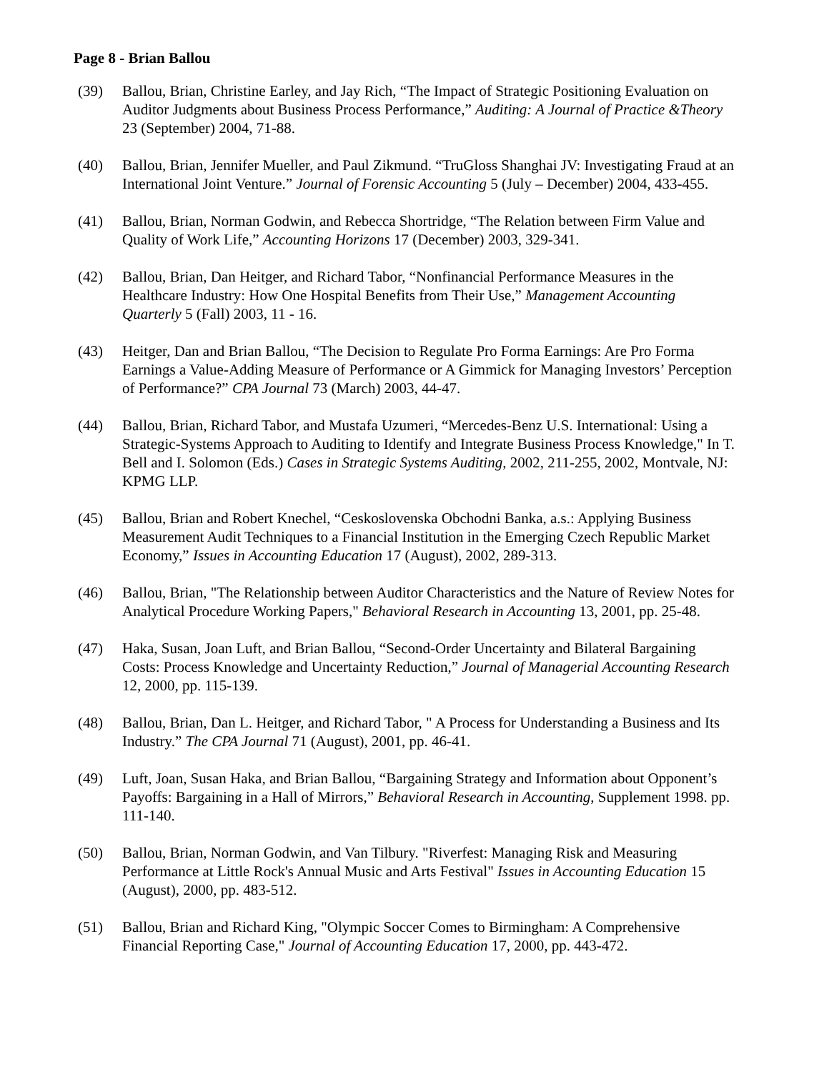Page 8 - Brian Ballou
(39) Ballou, Brian, Christine Earley, and Jay Rich, “The Impact of Strategic Positioning Evaluation on Auditor Judgments about Business Process Performance,” Auditing: A Journal of Practice &Theory 23 (September) 2004, 71-88.
(40) Ballou, Brian, Jennifer Mueller, and Paul Zikmund. “TruGloss Shanghai JV: Investigating Fraud at an International Joint Venture.” Journal of Forensic Accounting 5 (July – December) 2004, 433-455.
(41) Ballou, Brian, Norman Godwin, and Rebecca Shortridge, “The Relation between Firm Value and Quality of Work Life,” Accounting Horizons 17 (December) 2003, 329-341.
(42) Ballou, Brian, Dan Heitger, and Richard Tabor, “Nonfinancial Performance Measures in the Healthcare Industry: How One Hospital Benefits from Their Use,” Management Accounting Quarterly 5 (Fall) 2003, 11 - 16.
(43) Heitger, Dan and Brian Ballou, “The Decision to Regulate Pro Forma Earnings: Are Pro Forma Earnings a Value-Adding Measure of Performance or A Gimmick for Managing Investors’ Perception of Performance?” CPA Journal 73 (March) 2003, 44-47.
(44) Ballou, Brian, Richard Tabor, and Mustafa Uzumeri, “Mercedes-Benz U.S. International: Using a Strategic-Systems Approach to Auditing to Identify and Integrate Business Process Knowledge," In T. Bell and I. Solomon (Eds.) Cases in Strategic Systems Auditing, 2002, 211-255, 2002, Montvale, NJ: KPMG LLP.
(45) Ballou, Brian and Robert Knechel, “Ceskoslovenska Obchodni Banka, a.s.: Applying Business Measurement Audit Techniques to a Financial Institution in the Emerging Czech Republic Market Economy,” Issues in Accounting Education 17 (August), 2002, 289-313.
(46) Ballou, Brian, "The Relationship between Auditor Characteristics and the Nature of Review Notes for Analytical Procedure Working Papers," Behavioral Research in Accounting 13, 2001, pp. 25-48.
(47) Haka, Susan, Joan Luft, and Brian Ballou, “Second-Order Uncertainty and Bilateral Bargaining Costs: Process Knowledge and Uncertainty Reduction,” Journal of Managerial Accounting Research 12, 2000, pp. 115-139.
(48) Ballou, Brian, Dan L. Heitger, and Richard Tabor, " A Process for Understanding a Business and Its Industry.” The CPA Journal 71 (August), 2001, pp. 46-41.
(49) Luft, Joan, Susan Haka, and Brian Ballou, “Bargaining Strategy and Information about Opponent’s Payoffs: Bargaining in a Hall of Mirrors,” Behavioral Research in Accounting, Supplement 1998. pp. 111-140.
(50) Ballou, Brian, Norman Godwin, and Van Tilbury. "Riverfest: Managing Risk and Measuring Performance at Little Rock's Annual Music and Arts Festival" Issues in Accounting Education 15 (August), 2000, pp. 483-512.
(51) Ballou, Brian and Richard King, "Olympic Soccer Comes to Birmingham: A Comprehensive Financial Reporting Case," Journal of Accounting Education 17, 2000, pp. 443-472.